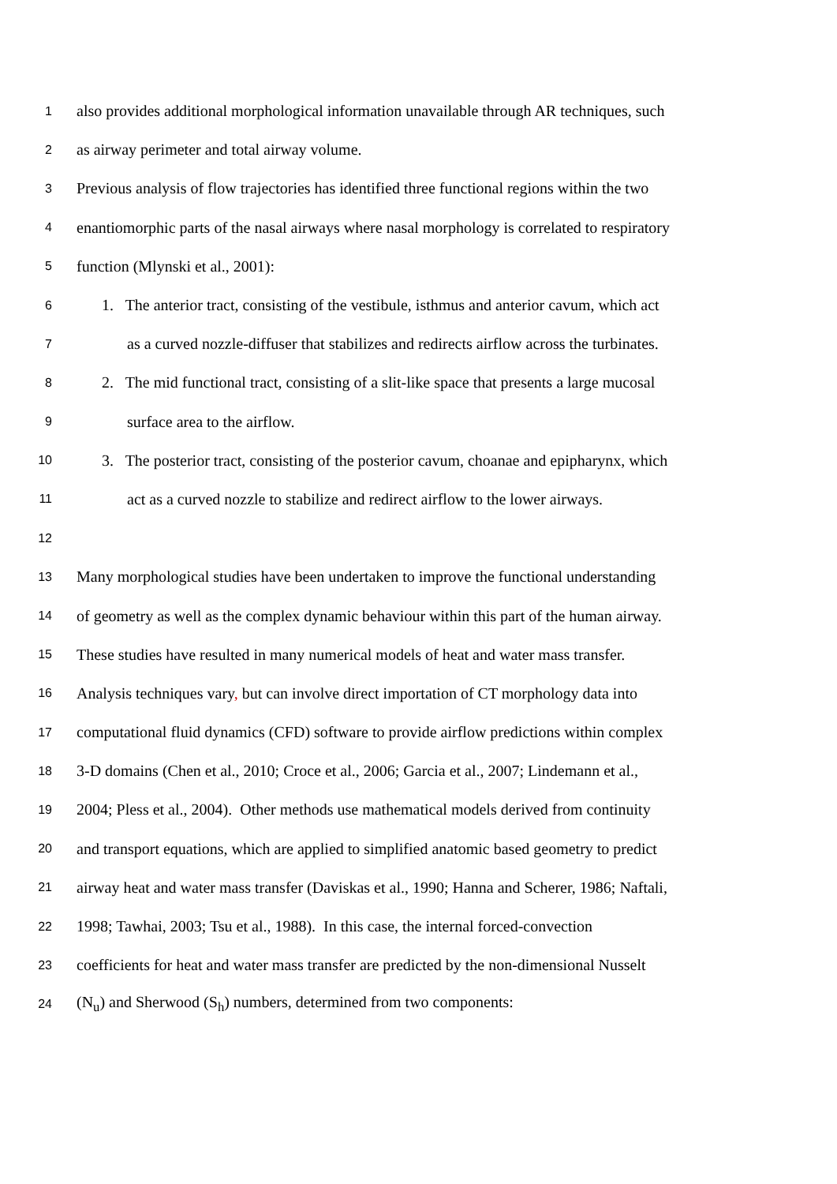1 also provides additional morphological information unavailable through AR techniques, such
2 as airway perimeter and total airway volume.
3 Previous analysis of flow trajectories has identified three functional regions within the two
4 enantiomorphic parts of the nasal airways where nasal morphology is correlated to respiratory
5 function (Mlynski et al., 2001):
6 1. The anterior tract, consisting of the vestibule, isthmus and anterior cavum, which act
7 as a curved nozzle-diffuser that stabilizes and redirects airflow across the turbinates.
8 2. The mid functional tract, consisting of a slit-like space that presents a large mucosal
9 surface area to the airflow.
10 3. The posterior tract, consisting of the posterior cavum, choanae and epipharynx, which
11 act as a curved nozzle to stabilize and redirect airflow to the lower airways.
12
13 Many morphological studies have been undertaken to improve the functional understanding
14 of geometry as well as the complex dynamic behaviour within this part of the human airway.
15 These studies have resulted in many numerical models of heat and water mass transfer.
16 Analysis techniques vary, but can involve direct importation of CT morphology data into
17 computational fluid dynamics (CFD) software to provide airflow predictions within complex
18 3-D domains (Chen et al., 2010; Croce et al., 2006; Garcia et al., 2007; Lindemann et al.,
19 2004; Pless et al., 2004). Other methods use mathematical models derived from continuity
20 and transport equations, which are applied to simplified anatomic based geometry to predict
21 airway heat and water mass transfer (Daviskas et al., 1990; Hanna and Scherer, 1986; Naftali,
22 1998; Tawhai, 2003; Tsu et al., 1988). In this case, the internal forced-convection
23 coefficients for heat and water mass transfer are predicted by the non-dimensional Nusselt
24 (N<sub>u</sub>) and Sherwood (S<sub>h</sub>) numbers, determined from two components: